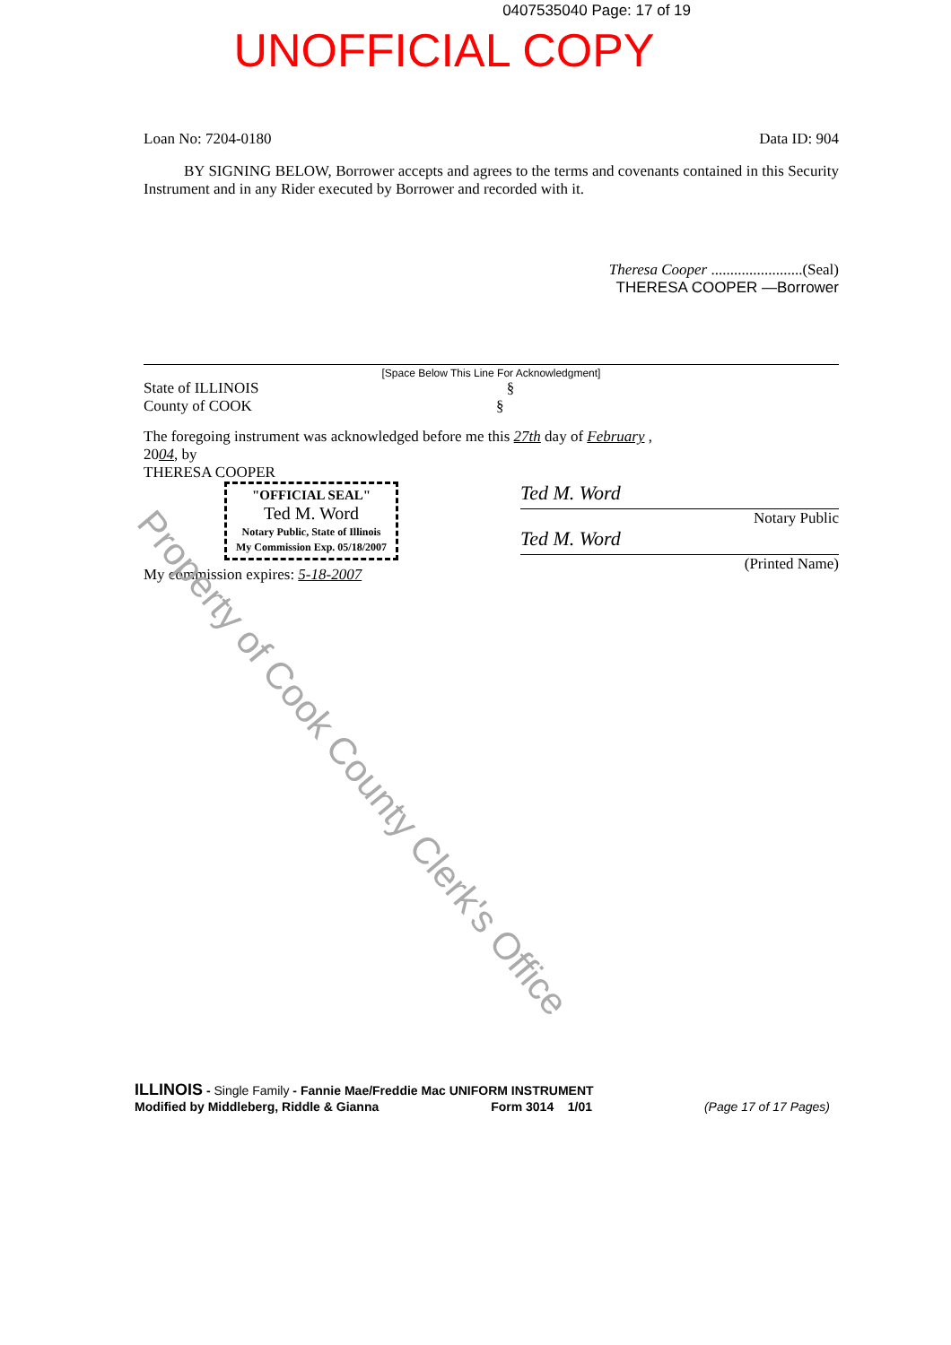0407535040 Page: 17 of 19
UNOFFICIAL COPY
Loan No: 7204-0180 Data ID: 904
BY SIGNING BELOW, Borrower accepts and agrees to the terms and covenants contained in this Security Instrument and in any Rider executed by Borrower and recorded with it.
Theresa Cooper ........................(Seal)
THERESA COOPER —Borrower
[Space Below This Line For Acknowledgment]
State of ILLINOIS §
County of COOK §
The foregoing instrument was acknowledged before me this 27th day of February ,
2004, by
THERESA COOPER
Ted M. Word
Notary Public
Ted M. Word
(Printed Name)
"OFFICIAL SEAL"
Ted M. Word
Notary Public, State of Illinois
My Commission Exp. 05/18/2007
My commission expires: 5-18-2007
Property of Cook County Clerk's Office
ILLINOIS - Single Family - Fannie Mae/Freddie Mac UNIFORM INSTRUMENT
Modified by Middleberg, Riddle & Gianna Form 3014 1/01 (Page 17 of 17 Pages)